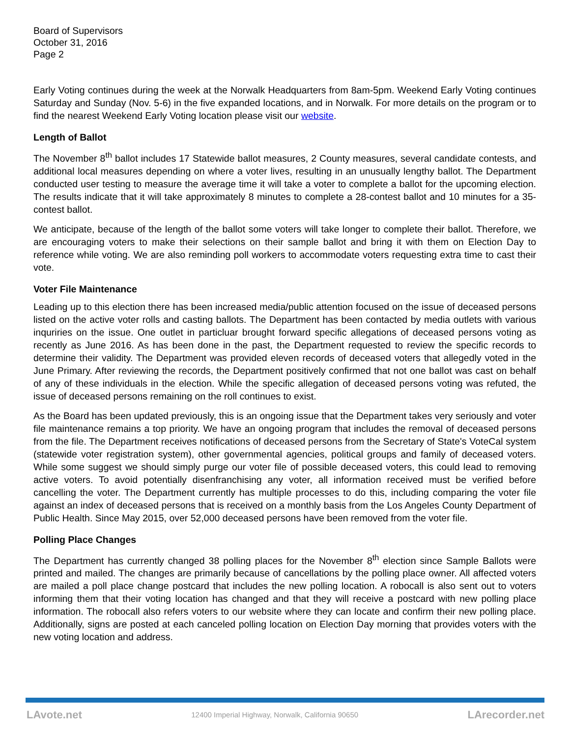Board of Supervisors
October 31, 2016
Page 2
Early Voting continues during the week at the Norwalk Headquarters from 8am-5pm. Weekend Early Voting continues Saturday and Sunday (Nov. 5-6) in the five expanded locations, and in Norwalk. For more details on the program or to find the nearest Weekend Early Voting location please visit our website.
Length of Ballot
The November 8<sup>th</sup> ballot includes 17 Statewide ballot measures, 2 County measures, several candidate contests, and additional local measures depending on where a voter lives, resulting in an unusually lengthy ballot. The Department conducted user testing to measure the average time it will take a voter to complete a ballot for the upcoming election. The results indicate that it will take approximately 8 minutes to complete a 28-contest ballot and 10 minutes for a 35-contest ballot.
We anticipate, because of the length of the ballot some voters will take longer to complete their ballot. Therefore, we are encouraging voters to make their selections on their sample ballot and bring it with them on Election Day to reference while voting. We are also reminding poll workers to accommodate voters requesting extra time to cast their vote.
Voter File Maintenance
Leading up to this election there has been increased media/public attention focused on the issue of deceased persons listed on the active voter rolls and casting ballots. The Department has been contacted by media outlets with various inquriries on the issue. One outlet in particluar brought forward specific allegations of deceased persons voting as recently as June 2016. As has been done in the past, the Department requested to review the specific records to determine their validity. The Department was provided eleven records of deceased voters that allegedly voted in the June Primary. After reviewing the records, the Department positively confirmed that not one ballot was cast on behalf of any of these individuals in the election. While the specific allegation of deceased persons voting was refuted, the issue of deceased persons remaining on the roll continues to exist.
As the Board has been updated previously, this is an ongoing issue that the Department takes very seriously and voter file maintenance remains a top priority. We have an ongoing program that includes the removal of deceased persons from the file. The Department receives notifications of deceased persons from the Secretary of State's VoteCal system (statewide voter registration system), other governmental agencies, political groups and family of deceased voters. While some suggest we should simply purge our voter file of possible deceased voters, this could lead to removing active voters. To avoid potentially disenfranchising any voter, all information received must be verified before cancelling the voter. The Department currently has multiple processes to do this, including comparing the voter file against an index of deceased persons that is received on a monthly basis from the Los Angeles County Department of Public Health. Since May 2015, over 52,000 deceased persons have been removed from the voter file.
Polling Place Changes
The Department has currently changed 38 polling places for the November 8<sup>th</sup> election since Sample Ballots were printed and mailed. The changes are primarily because of cancellations by the polling place owner. All affected voters are mailed a poll place change postcard that includes the new polling location. A robocall is also sent out to voters informing them that their voting location has changed and that they will receive a postcard with new polling place information. The robocall also refers voters to our website where they can locate and confirm their new polling place. Additionally, signs are posted at each canceled polling location on Election Day morning that provides voters with the new voting location and address.
LAvote.net 12400 Imperial Highway, Norwalk, California 90650 LArecorder.net